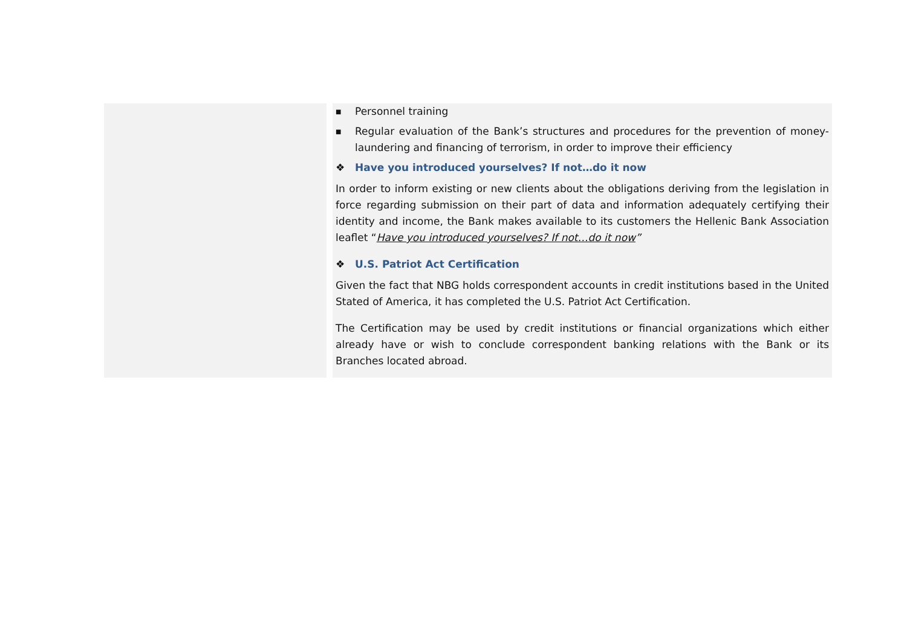■ Personnel training
■ Regular evaluation of the Bank’s structures and procedures for the prevention of money-laundering and financing of terrorism, in order to improve their efficiency
❖ Have you introduced yourselves? If not…do it now
In order to inform existing or new clients about the obligations deriving from the legislation in force regarding submission on their part of data and information adequately certifying their identity and income, the Bank makes available to its customers the Hellenic Bank Association leaflet “Have you introduced yourselves? If not…do it now”
❖ U.S. Patriot Act Certification
Given the fact that NBG holds correspondent accounts in credit institutions based in the United Stated of America, it has completed the U.S. Patriot Act Certification.
The Certification may be used by credit institutions or financial organizations which either already have or wish to conclude correspondent banking relations with the Bank or its Branches located abroad.